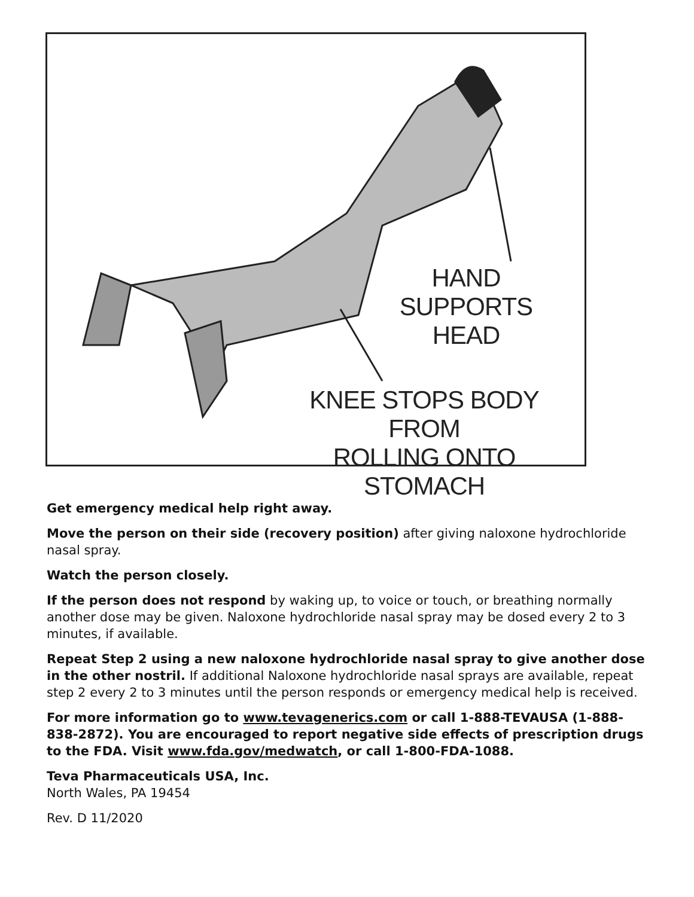HAND SUPPORTS
HEAD
KNEE STOPS BODY FROM
ROLLING ONTO STOMACH
Get emergency medical help right away.
Move the person on their side (recovery position) after giving naloxone hydrochloride nasal spray.
Watch the person closely.
If the person does not respond by waking up, to voice or touch, or breathing normally another dose may be given. Naloxone hydrochloride nasal spray may be dosed every 2 to 3 minutes, if available.
Repeat Step 2 using a new naloxone hydrochloride nasal spray to give another dose in the other nostril. If additional Naloxone hydrochloride nasal sprays are available, repeat step 2 every 2 to 3 minutes until the person responds or emergency medical help is received.
For more information go to www.tevagenerics.com or call 1-888-TEVAUSA (1-888-838-2872). You are encouraged to report negative side effects of prescription drugs to the FDA. Visit www.fda.gov/medwatch, or call 1-800-FDA-1088.
Teva Pharmaceuticals USA, Inc.
North Wales, PA 19454
Rev. D 11/2020